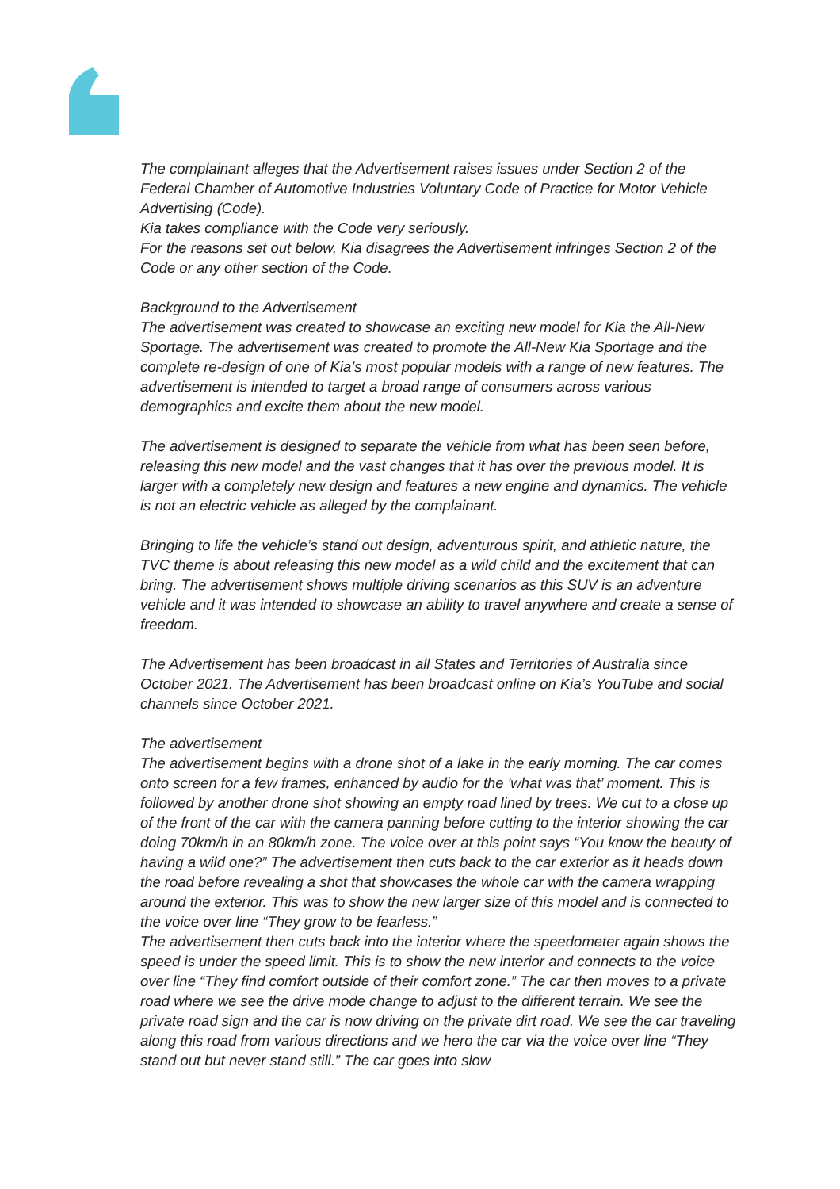The complainant alleges that the Advertisement raises issues under Section 2 of the Federal Chamber of Automotive Industries Voluntary Code of Practice for Motor Vehicle Advertising (Code).
Kia takes compliance with the Code very seriously.
For the reasons set out below, Kia disagrees the Advertisement infringes Section 2 of the Code or any other section of the Code.
Background to the Advertisement
The advertisement was created to showcase an exciting new model for Kia the All-New Sportage. The advertisement was created to promote the All-New Kia Sportage and the complete re-design of one of Kia’s most popular models with a range of new features. The advertisement is intended to target a broad range of consumers across various demographics and excite them about the new model.
The advertisement is designed to separate the vehicle from what has been seen before, releasing this new model and the vast changes that it has over the previous model. It is larger with a completely new design and features a new engine and dynamics. The vehicle is not an electric vehicle as alleged by the complainant.
Bringing to life the vehicle’s stand out design, adventurous spirit, and athletic nature, the TVC theme is about releasing this new model as a wild child and the excitement that can bring. The advertisement shows multiple driving scenarios as this SUV is an adventure vehicle and it was intended to showcase an ability to travel anywhere and create a sense of freedom.
The Advertisement has been broadcast in all States and Territories of Australia since October 2021. The Advertisement has been broadcast online on Kia’s YouTube and social channels since October 2021.
The advertisement
The advertisement begins with a drone shot of a lake in the early morning. The car comes onto screen for a few frames, enhanced by audio for the 'what was that’ moment. This is followed by another drone shot showing an empty road lined by trees. We cut to a close up of the front of the car with the camera panning before cutting to the interior showing the car doing 70km/h in an 80km/h zone. The voice over at this point says “You know the beauty of having a wild one?” The advertisement then cuts back to the car exterior as it heads down the road before revealing a shot that showcases the whole car with the camera wrapping around the exterior. This was to show the new larger size of this model and is connected to the voice over line “They grow to be fearless.”
The advertisement then cuts back into the interior where the speedometer again shows the speed is under the speed limit. This is to show the new interior and connects to the voice over line “They find comfort outside of their comfort zone.” The car then moves to a private road where we see the drive mode change to adjust to the different terrain. We see the private road sign and the car is now driving on the private dirt road. We see the car traveling along this road from various directions and we hero the car via the voice over line “They stand out but never stand still.” The car goes into slow